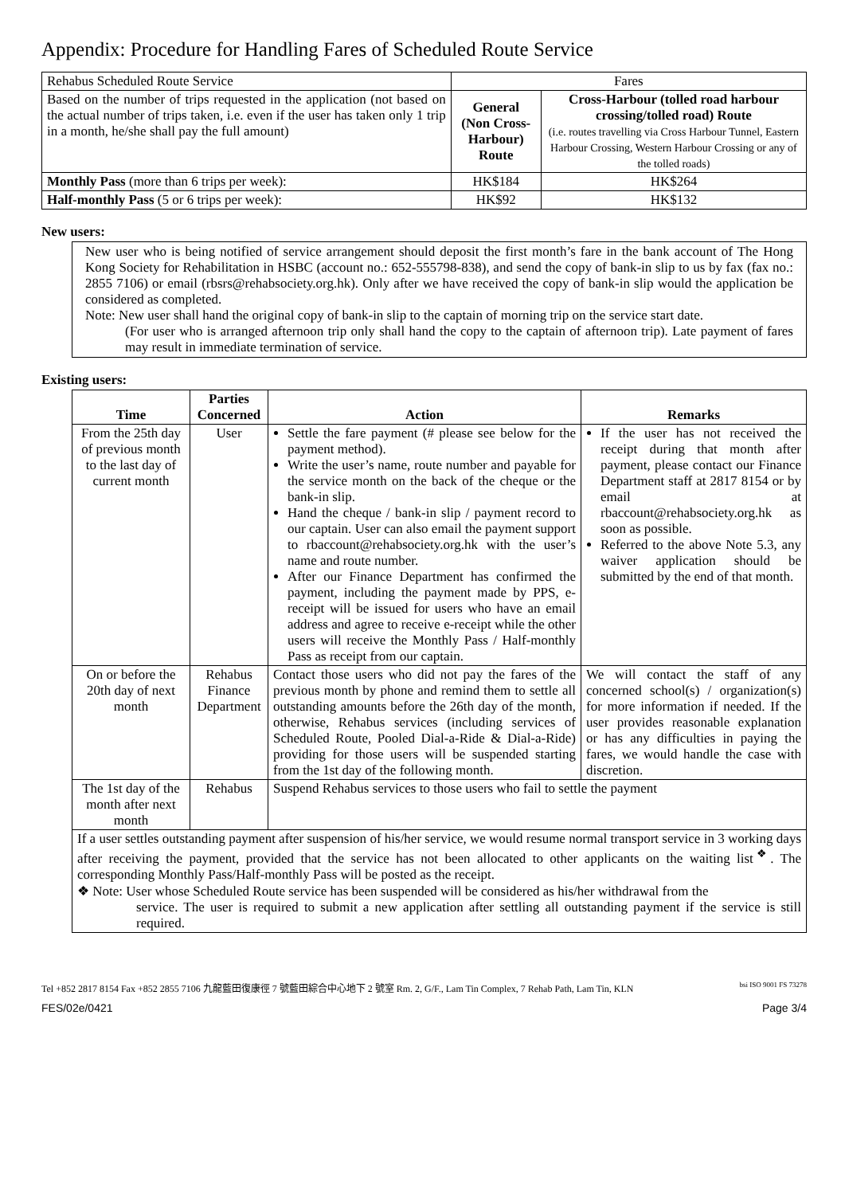Appendix: Procedure for Handling Fares of Scheduled Route Service
| Rehabus Scheduled Route Service | Fares | |
| Based on the number of trips requested in the application (not based on the actual number of trips taken, i.e. even if the user has taken only 1 trip in a month, he/she shall pay the full amount) | General (Non Cross-Harbour) Route | Cross-Harbour (tolled road harbour crossing/tolled road) Route (i.e. routes travelling via Cross Harbour Tunnel, Eastern Harbour Crossing, Western Harbour Crossing or any of the tolled roads) |
| Monthly Pass (more than 6 trips per week): | HK$184 | HK$264 |
| Half-monthly Pass (5 or 6 trips per week): | HK$92 | HK$132 |
New users:
New user who is being notified of service arrangement should deposit the first month’s fare in the bank account of The Hong Kong Society for Rehabilitation in HSBC (account no.: 652-555798-838), and send the copy of bank-in slip to us by fax (fax no.: 2855 7106) or email (rbsrs@rehabsociety.org.hk). Only after we have received the copy of bank-in slip would the application be considered as completed.
Note: New user shall hand the original copy of bank-in slip to the captain of morning trip on the service start date.
(For user who is arranged afternoon trip only shall hand the copy to the captain of afternoon trip). Late payment of fares may result in immediate termination of service.
Existing users:
| Time | Parties Concerned | Action | Remarks |
| --- | --- | --- | --- |
| From the 25th day of previous month to the last day of current month | User | Settle the fare payment (# please see below for the payment method). Write the user’s name, route number and payable for the service month on the back of the cheque or the bank-in slip. Hand the cheque / bank-in slip / payment record to our captain. User can also email the payment support to rbaccount@rehabsociety.org.hk with the user’s name and route number. After our Finance Department has confirmed the payment, including the payment made by PPS, e-receipt will be issued for users who have an email address and agree to receive e-receipt while the other users will receive the Monthly Pass / Half-monthly Pass as receipt from our captain. | If the user has not received the receipt during that month after payment, please contact our Finance Department staff at 2817 8154 or by email at rbaccount@rehabsociety.org.hk as soon as possible. Referred to the above Note 5.3, any waiver application should be submitted by the end of that month. |
| On or before the 20th day of next month | Rehabus Finance Department | Contact those users who did not pay the fares of the previous month by phone and remind them to settle all outstanding amounts before the 26th day of the month, otherwise, Rehabus services (including services of Scheduled Route, Pooled Dial-a-Ride & Dial-a-Ride) providing for those users will be suspended starting from the 1st day of the following month. | We will contact the staff of any concerned school(s) / organization(s) for more information if needed. If the user provides reasonable explanation or has any difficulties in paying the fares, we would handle the case with discretion. |
| The 1st day of the month after next month | Rehabus | Suspend Rehabus services to those users who fail to settle the payment | |
| If a user settles outstanding payment after suspension of his/her service, we would resume normal transport service in 3 working days after receiving the payment, provided that the service has not been allocated to other applicants on the waiting list<sup>❖</sup>. The corresponding Monthly Pass/Half-monthly Pass will be posted as the receipt. ❖ Note: User whose Scheduled Route service has been suspended will be considered as his/her withdrawal from the service. The user is required to submit a new application after settling all outstanding payment if the service is still required. | | | |
Tel +852 2817 8154 Fax +852 2855 7106 九龍藍田復康徑 7 號藍田綜合中心地下 2 號室 Rm. 2, G/F., Lam Tin Complex, 7 Rehab Path, Lam Tin, KLN bsi ISO 9001 FS 73278
FES/02e/0421 Page 3/4